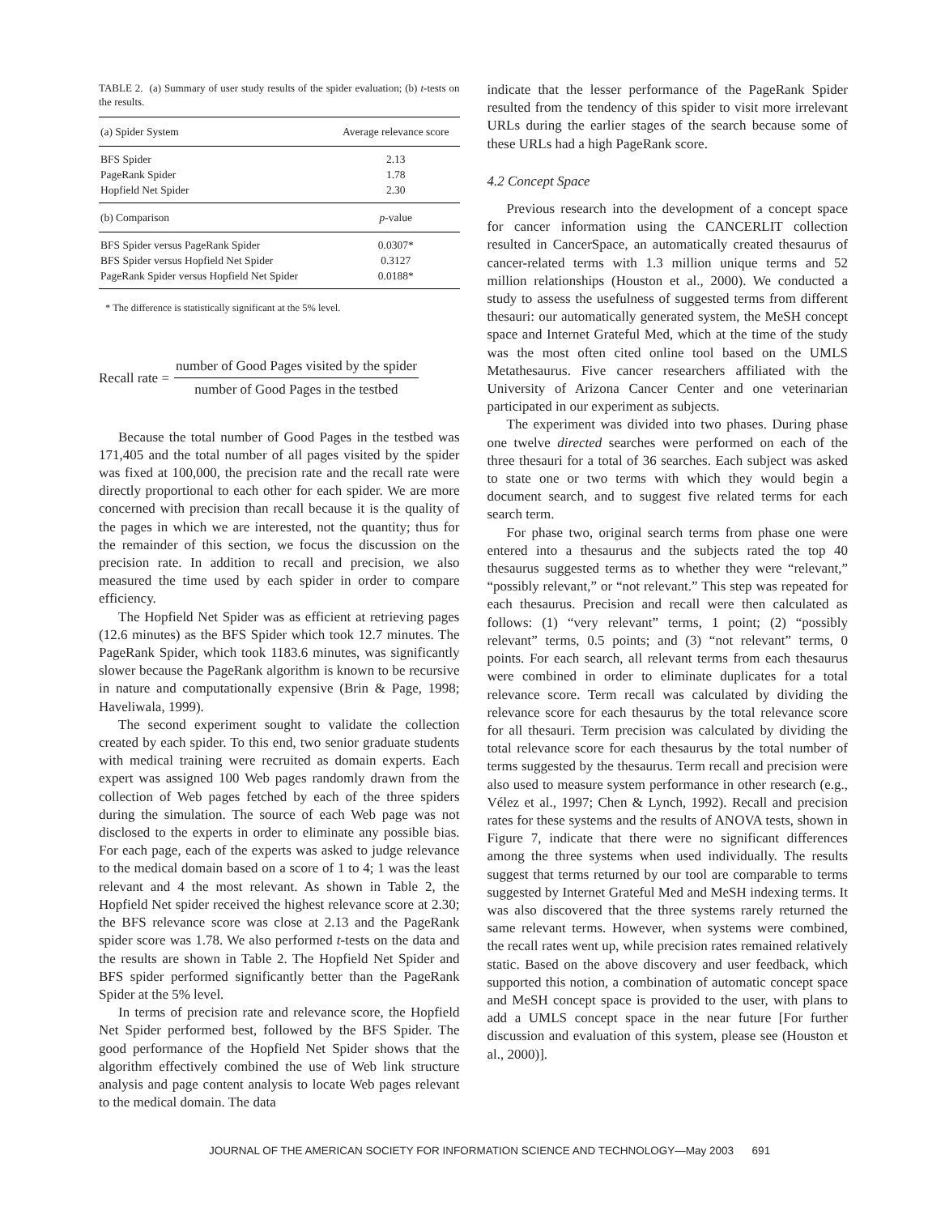TABLE 2. (a) Summary of user study results of the spider evaluation; (b) t-tests on the results.
| (a) Spider System | Average relevance score |
| --- | --- |
| BFS Spider | 2.13 |
| PageRank Spider | 1.78 |
| Hopfield Net Spider | 2.30 |
| (b) Comparison | p -value |
| BFS Spider versus PageRank Spider | 0.0307* |
| BFS Spider versus Hopfield Net Spider | 0.3127 |
| PageRank Spider versus Hopfield Net Spider | 0.0188* |
* The difference is statistically significant at the 5% level.
Recall rate =
number of Good Pages visited by the spider
number of Good Pages in the testbed
Because the total number of Good Pages in the testbed was 171,405 and the total number of all pages visited by the spider was fixed at 100,000, the precision rate and the recall rate were directly proportional to each other for each spider. We are more concerned with precision than recall because it is the quality of the pages in which we are interested, not the quantity; thus for the remainder of this section, we focus the discussion on the precision rate. In addition to recall and precision, we also measured the time used by each spider in order to compare efficiency.
The Hopfield Net Spider was as efficient at retrieving pages (12.6 minutes) as the BFS Spider which took 12.7 minutes. The PageRank Spider, which took 1183.6 minutes, was significantly slower because the PageRank algorithm is known to be recursive in nature and computationally expensive (Brin & Page, 1998; Haveliwala, 1999).
The second experiment sought to validate the collection created by each spider. To this end, two senior graduate students with medical training were recruited as domain experts. Each expert was assigned 100 Web pages randomly drawn from the collection of Web pages fetched by each of the three spiders during the simulation. The source of each Web page was not disclosed to the experts in order to eliminate any possible bias. For each page, each of the experts was asked to judge relevance to the medical domain based on a score of 1 to 4; 1 was the least relevant and 4 the most relevant. As shown in Table 2, the Hopfield Net spider received the highest relevance score at 2.30; the BFS relevance score was close at 2.13 and the PageRank spider score was 1.78. We also performed t-tests on the data and the results are shown in Table 2. The Hopfield Net Spider and BFS spider performed significantly better than the PageRank Spider at the 5% level.
In terms of precision rate and relevance score, the Hopfield Net Spider performed best, followed by the BFS Spider. The good performance of the Hopfield Net Spider shows that the algorithm effectively combined the use of Web link structure analysis and page content analysis to locate Web pages relevant to the medical domain. The data
indicate that the lesser performance of the PageRank Spider resulted from the tendency of this spider to visit more irrelevant URLs during the earlier stages of the search because some of these URLs had a high PageRank score.
4.2 Concept Space
Previous research into the development of a concept space for cancer information using the CANCERLIT collection resulted in CancerSpace, an automatically created thesaurus of cancer-related terms with 1.3 million unique terms and 52 million relationships (Houston et al., 2000). We conducted a study to assess the usefulness of suggested terms from different thesauri: our automatically generated system, the MeSH concept space and Internet Grateful Med, which at the time of the study was the most often cited online tool based on the UMLS Metathesaurus. Five cancer researchers affiliated with the University of Arizona Cancer Center and one veterinarian participated in our experiment as subjects.
The experiment was divided into two phases. During phase one twelve directed searches were performed on each of the three thesauri for a total of 36 searches. Each subject was asked to state one or two terms with which they would begin a document search, and to suggest five related terms for each search term.
For phase two, original search terms from phase one were entered into a thesaurus and the subjects rated the top 40 thesaurus suggested terms as to whether they were “relevant,” “possibly relevant,” or “not relevant.” This step was repeated for each thesaurus. Precision and recall were then calculated as follows: (1) “very relevant” terms, 1 point; (2) “possibly relevant” terms, 0.5 points; and (3) “not relevant” terms, 0 points. For each search, all relevant terms from each thesaurus were combined in order to eliminate duplicates for a total relevance score. Term recall was calculated by dividing the relevance score for each thesaurus by the total relevance score for all thesauri. Term precision was calculated by dividing the total relevance score for each thesaurus by the total number of terms suggested by the thesaurus. Term recall and precision were also used to measure system performance in other research (e.g., Vélez et al., 1997; Chen & Lynch, 1992). Recall and precision rates for these systems and the results of ANOVA tests, shown in Figure 7, indicate that there were no significant differences among the three systems when used individually. The results suggest that terms returned by our tool are comparable to terms suggested by Internet Grateful Med and MeSH indexing terms. It was also discovered that the three systems rarely returned the same relevant terms. However, when systems were combined, the recall rates went up, while precision rates remained relatively static. Based on the above discovery and user feedback, which supported this notion, a combination of automatic concept space and MeSH concept space is provided to the user, with plans to add a UMLS concept space in the near future [For further discussion and evaluation of this system, please see (Houston et al., 2000)].
JOURNAL OF THE AMERICAN SOCIETY FOR INFORMATION SCIENCE AND TECHNOLOGY—May 2003 691